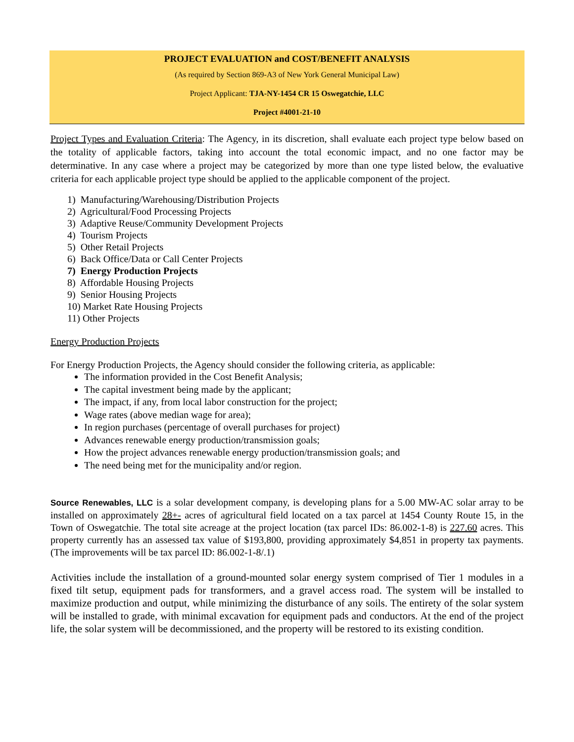PROJECT EVALUATION and COST/BENEFIT ANALYSIS
(As required by Section 869-A3 of New York General Municipal Law)
Project Applicant: TJA-NY-1454 CR 15 Oswegatchie, LLC
Project #4001-21-10
Project Types and Evaluation Criteria: The Agency, in its discretion, shall evaluate each project type below based on the totality of applicable factors, taking into account the total economic impact, and no one factor may be determinative. In any case where a project may be categorized by more than one type listed below, the evaluative criteria for each applicable project type should be applied to the applicable component of the project.
1) Manufacturing/Warehousing/Distribution Projects
2) Agricultural/Food Processing Projects
3) Adaptive Reuse/Community Development Projects
4) Tourism Projects
5) Other Retail Projects
6) Back Office/Data or Call Center Projects
7) Energy Production Projects
8) Affordable Housing Projects
9) Senior Housing Projects
10) Market Rate Housing Projects
11) Other Projects
Energy Production Projects
For Energy Production Projects, the Agency should consider the following criteria, as applicable:
The information provided in the Cost Benefit Analysis;
The capital investment being made by the applicant;
The impact, if any, from local labor construction for the project;
Wage rates (above median wage for area);
In region purchases (percentage of overall purchases for project)
Advances renewable energy production/transmission goals;
How the project advances renewable energy production/transmission goals; and
The need being met for the municipality and/or region.
Source Renewables, LLC is a solar development company, is developing plans for a 5.00 MW-AC solar array to be installed on approximately 28+- acres of agricultural field located on a tax parcel at 1454 County Route 15, in the Town of Oswegatchie. The total site acreage at the project location (tax parcel IDs: 86.002-1-8) is 227.60 acres. This property currently has an assessed tax value of $193,800, providing approximately $4,851 in property tax payments. (The improvements will be tax parcel ID: 86.002-1-8/.1)
Activities include the installation of a ground-mounted solar energy system comprised of Tier 1 modules in a fixed tilt setup, equipment pads for transformers, and a gravel access road. The system will be installed to maximize production and output, while minimizing the disturbance of any soils. The entirety of the solar system will be installed to grade, with minimal excavation for equipment pads and conductors. At the end of the project life, the solar system will be decommissioned, and the property will be restored to its existing condition.